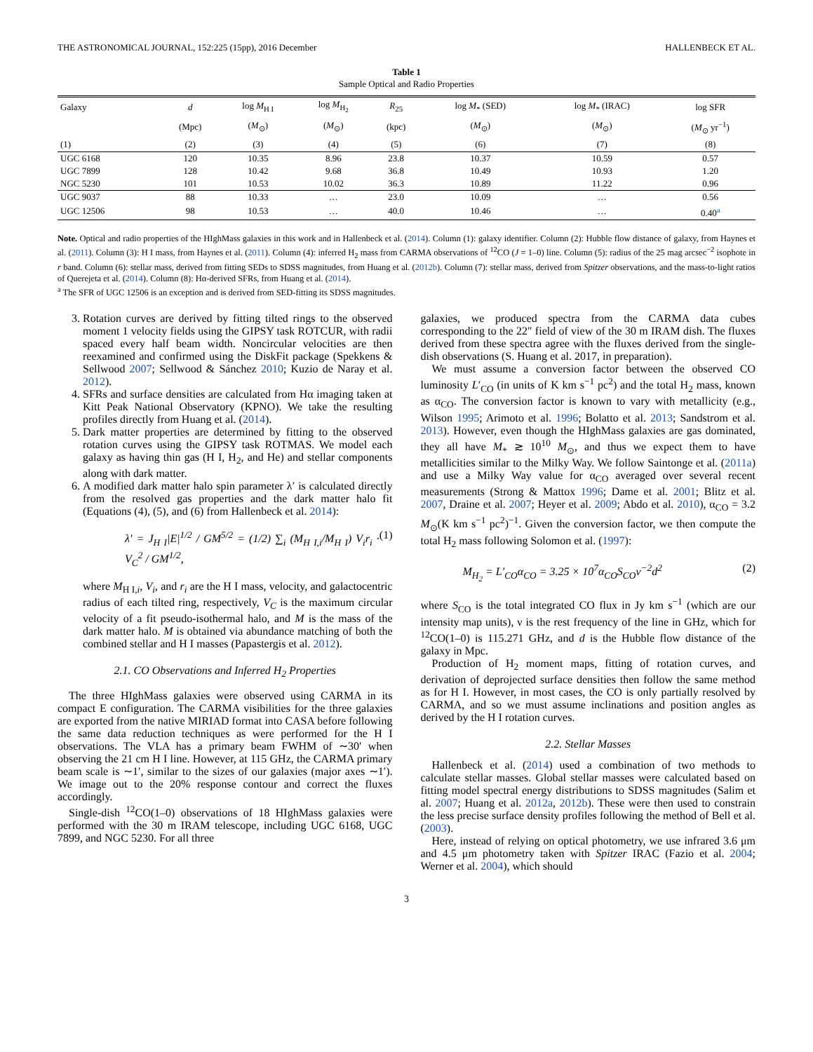THE ASTRONOMICAL JOURNAL, 152:225 (15pp), 2016 December HALLENBECK ET AL.
Table 1
Sample Optical and Radio Properties
| Galaxy | d | log M<sub>H I</sub> | log M<sub>H<sub>2</sub></sub> | R<sub>25</sub> | log M<sub>*</sub> (SED) | log M<sub>*</sub> (IRAC) | log SFR |
| --- | --- | --- | --- | --- | --- | --- | --- |
| | (Mpc) | ( M<sub>⊙</sub>) | ( M<sub>⊙</sub>) | (kpc) | ( M<sub>⊙</sub>) | ( M<sub>⊙</sub>) | ( M<sub>⊙</sub> yr<sup>−1</sup>) |
| (1) | (2) | (3) | (4) | (5) | (6) | (7) | (8) |
| UGC 6168 | 120 | 10.35 | 8.96 | 23.8 | 10.37 | 10.59 | 0.57 |
| UGC 7899 | 128 | 10.42 | 9.68 | 36.8 | 10.49 | 10.93 | 1.20 |
| NGC 5230 | 101 | 10.53 | 10.02 | 36.3 | 10.89 | 11.22 | 0.96 |
| UGC 9037 | 88 | 10.33 | … | 23.0 | 10.09 | … | 0.56 |
| UGC 12506 | 98 | 10.53 | … | 40.0 | 10.46 | … | 0.40<sup>a</sup> |
Note. Optical and radio properties of the HIghMass galaxies in this work and in Hallenbeck et al. (2014). Column (1): galaxy identifier. Column (2): Hubble flow distance of galaxy, from Haynes et al. (2011). Column (3): H I mass, from Haynes et al. (2011). Column (4): inferred H<sub>2</sub> mass from CARMA observations of <sup>12</sup>CO (J = 1–0) line. Column (5): radius of the 25 mag arcsec<sup>−2</sup> isophote in r band. Column (6): stellar mass, derived from fitting SEDs to SDSS magnitudes, from Huang et al. (2012b). Column (7): stellar mass, derived from Spitzer observations, and the mass-to-light ratios of Querejeta et al. (2014). Column (8): Hα-derived SFRs, from Huang et al. (2014).
<sup>a</sup> The SFR of UGC 12506 is an exception and is derived from SED-fitting its SDSS magnitudes.
3. Rotation curves are derived by fitting tilted rings to the observed moment 1 velocity fields using the GIPSY task ROTCUR, with radii spaced every half beam width. Noncircular velocities are then reexamined and confirmed using the DiskFit package (Spekkens & Sellwood 2007; Sellwood & Sánchez 2010; Kuzio de Naray et al. 2012).
4. SFRs and surface densities are calculated from Hα imaging taken at Kitt Peak National Observatory (KPNO). We take the resulting profiles directly from Huang et al. (2014).
5. Dark matter properties are determined by fitting to the observed rotation curves using the GIPSY task ROTMAS. We model each galaxy as having thin gas (H I, H<sub>2</sub>, and He) and stellar components along with dark matter.
6. A modified dark matter halo spin parameter λ′ is calculated directly from the resolved gas properties and the dark matter halo fit (Equations (4), (5), and (6) from Hallenbeck et al. 2014):
λ′ = J<sub>H I</sub>|E|<sup>1/2</sup> / GM<sup>5/2</sup> = (1/2) ∑<sub>i</sub> (M<sub>H I,i</sub>/M<sub>H I</sub>) V<sub>i</sub>r<sub>i</sub> · V<sub>C</sub><sup>2</sup> / GM<sup>1/2</sup>, (1)
where M<sub>H I,i</sub>, V<sub>i</sub>, and r<sub>i</sub> are the H I mass, velocity, and galactocentric radius of each tilted ring, respectively, V<sub>C</sub> is the maximum circular velocity of a fit pseudo-isothermal halo, and M is the mass of the dark matter halo. M is obtained via abundance matching of both the combined stellar and H I masses (Papastergis et al. 2012).
2.1. CO Observations and Inferred H<sub>2</sub> Properties
The three HIghMass galaxies were observed using CARMA in its compact E configuration. The CARMA visibilities for the three galaxies are exported from the native MIRIAD format into CASA before following the same data reduction techniques as were performed for the H I observations. The VLA has a primary beam FWHM of ∼30′ when observing the 21 cm H I line. However, at 115 GHz, the CARMA primary beam scale is ∼1′, similar to the sizes of our galaxies (major axes ∼1′). We image out to the 20% response contour and correct the fluxes accordingly.
Single-dish <sup>12</sup>CO(1–0) observations of 18 HIghMass galaxies were performed with the 30 m IRAM telescope, including UGC 6168, UGC 7899, and NGC 5230. For all three
galaxies, we produced spectra from the CARMA data cubes corresponding to the 22″ field of view of the 30 m IRAM dish. The fluxes derived from these spectra agree with the fluxes derived from the single-dish observations (S. Huang et al. 2017, in preparation).
We must assume a conversion factor between the observed CO luminosity L′<sub>CO</sub> (in units of K km s<sup>−1</sup> pc<sup>2</sup>) and the total H<sub>2</sub> mass, known as α<sub>CO</sub>. The conversion factor is known to vary with metallicity (e.g., Wilson 1995; Arimoto et al. 1996; Bolatto et al. 2013; Sandstrom et al. 2013). However, even though the HIghMass galaxies are gas dominated, they all have M<sub>*</sub> ≳ 10<sup>10</sup> M<sub>⊙</sub>, and thus we expect them to have metallicities similar to the Milky Way. We follow Saintonge et al. (2011a) and use a Milky Way value for α<sub>CO</sub> averaged over several recent measurements (Strong & Mattox 1996; Dame et al. 2001; Blitz et al. 2007, Draine et al. 2007; Heyer et al. 2009; Abdo et al. 2010), α<sub>CO</sub> = 3.2 M<sub>⊙</sub>(K km s<sup>−1</sup> pc<sup>2</sup>)<sup>−1</sup>. Given the conversion factor, we then compute the total H<sub>2</sub> mass following Solomon et al. (1997):
M<sub>H<sub>2</sub></sub> = L′<sub>CO</sub>α<sub>CO</sub> = 3.25 × 10<sup>7</sup>α<sub>CO</sub>S<sub>CO</sub>ν<sup>−2</sup>d<sup>2</sup> (2)
where S<sub>CO</sub> is the total integrated CO flux in Jy km s<sup>−1</sup> (which are our intensity map units), ν is the rest frequency of the line in GHz, which for <sup>12</sup>CO(1–0) is 115.271 GHz, and d is the Hubble flow distance of the galaxy in Mpc.
Production of H<sub>2</sub> moment maps, fitting of rotation curves, and derivation of deprojected surface densities then follow the same method as for H I. However, in most cases, the CO is only partially resolved by CARMA, and so we must assume inclinations and position angles as derived by the H I rotation curves.
2.2. Stellar Masses
Hallenbeck et al. (2014) used a combination of two methods to calculate stellar masses. Global stellar masses were calculated based on fitting model spectral energy distributions to SDSS magnitudes (Salim et al. 2007; Huang et al. 2012a, 2012b). These were then used to constrain the less precise surface density profiles following the method of Bell et al. (2003).
Here, instead of relying on optical photometry, we use infrared 3.6 μm and 4.5 μm photometry taken with Spitzer IRAC (Fazio et al. 2004; Werner et al. 2004), which should
3